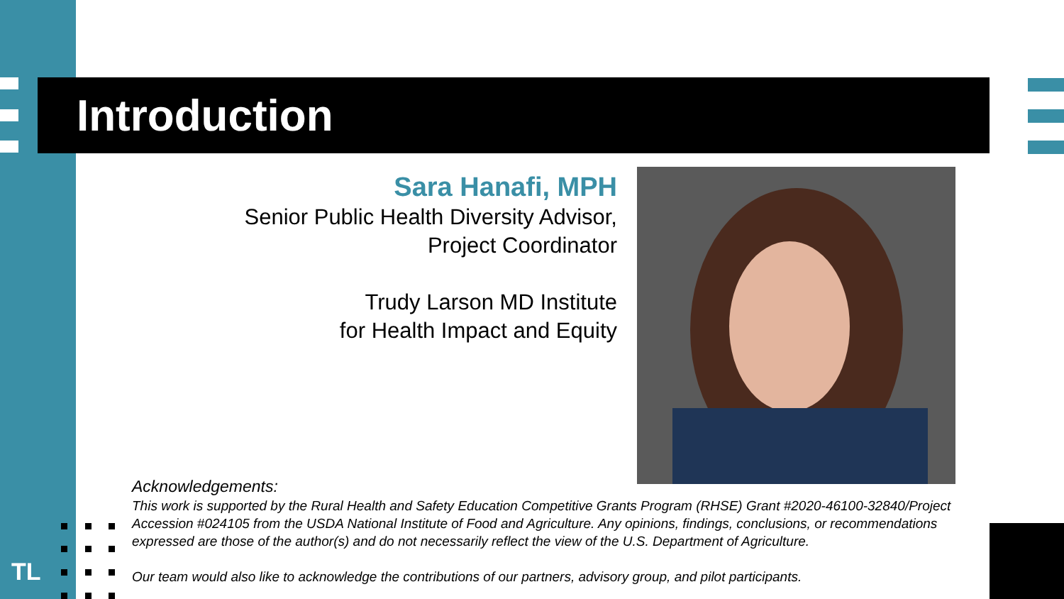Introduction
Sara Hanafi, MPH
Senior Public Health Diversity Advisor,
Project Coordinator
Trudy Larson MD Institute
for Health Impact and Equity
Acknowledgements:
This work is supported by the Rural Health and Safety Education Competitive Grants Program (RHSE) Grant #2020-46100-32840/Project Accession #024105 from the USDA National Institute of Food and Agriculture. Any opinions, findings, conclusions, or recommendations expressed are those of the author(s) and do not necessarily reflect the view of the U.S. Department of Agriculture.
Our team would also like to acknowledge the contributions of our partners, advisory group, and pilot participants.
TL